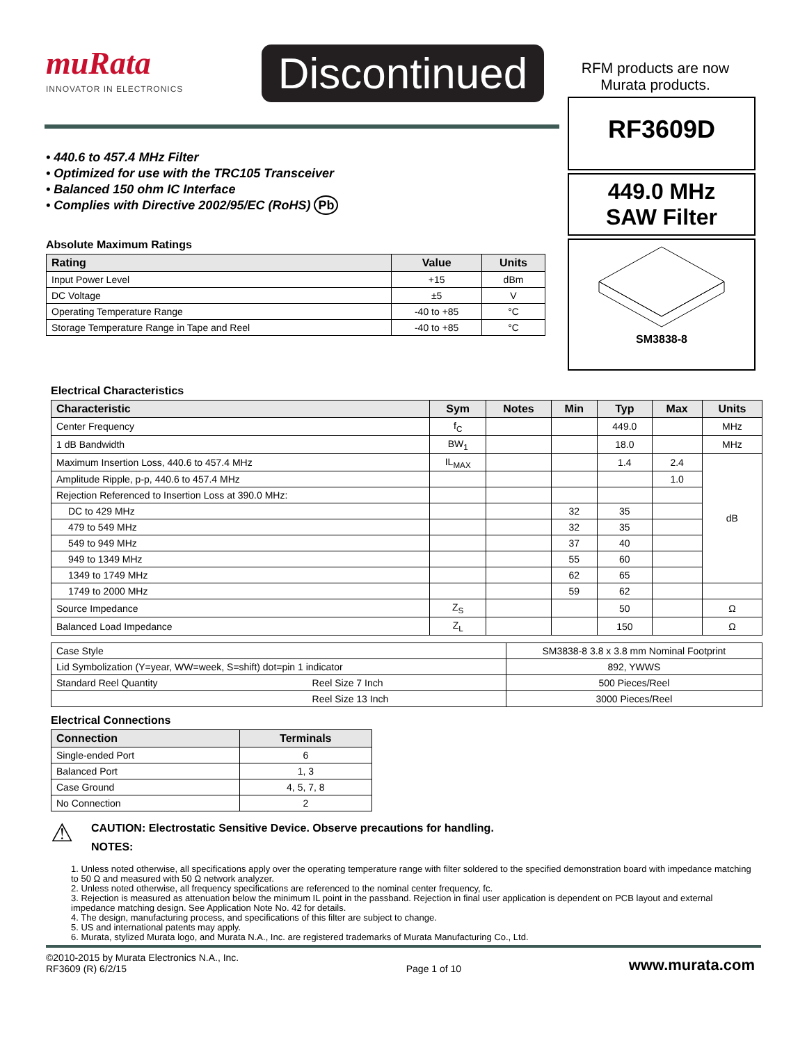muRata
INNOVATOR IN ELECTRONICS
Discontinued
RFM products are now Murata products.
• 440.6 to 457.4 MHz Filter
• Optimized for use with the TRC105 Transceiver
• Balanced 150 ohm IC Interface
• Complies with Directive 2002/95/EC (RoHS) Pb
Absolute Maximum Ratings
| Rating | Value | Units |
| --- | --- | --- |
| Input Power Level | +15 | dBm |
| DC Voltage | ±5 | V |
| Operating Temperature Range | -40 to +85 | °C |
| Storage Temperature Range in Tape and Reel | -40 to +85 | °C |
RF3609D
449.0 MHz
SAW Filter
SM3838-8
Electrical Characteristics
| Characteristic | Sym | Notes | Min | Typ | Max | Units |
| --- | --- | --- | --- | --- | --- | --- |
| Center Frequency | f<sub>C</sub> | | | 449.0 | | MHz |
| 1 dB Bandwidth | BW<sub>1</sub> | | | 18.0 | | MHz |
| Maximum Insertion Loss, 440.6 to 457.4 MHz | IL<sub>MAX</sub> | | | 1.4 | 2.4 | dB |
| Amplitude Ripple, p-p, 440.6 to 457.4 MHz | | | | | 1.0 | |
| Rejection Referenced to Insertion Loss at 390.0 MHz: | | | | | | |
| DC to 429 MHz | | | 32 | 35 | | |
| 479 to 549 MHz | | | 32 | 35 | | |
| 549 to 949 MHz | | | 37 | 40 | | |
| 949 to 1349 MHz | | | 55 | 60 | | |
| 1349 to 1749 MHz | | | 62 | 65 | | |
| 1749 to 2000 MHz | | | 59 | 62 | | |
| Source Impedance | Z<sub>S</sub> | | | 50 | | Ω |
| Balanced Load Impedance | Z<sub>L</sub> | | | 150 | | Ω |
| Case Style | | SM3838-8 3.8 x 3.8 mm Nominal Footprint |
| Lid Symbolization (Y=year, WW=week, S=shift) dot=pin 1 indicator | | 892, YWWS |
| Standard Reel Quantity | Reel Size 7 Inch | 500 Pieces/Reel |
| | Reel Size 13 Inch | 3000 Pieces/Reel |
Electrical Connections
| Connection | Terminals |
| --- | --- |
| Single-ended Port | 6 |
| Balanced Port | 1, 3 |
| Case Ground | 4, 5, 7, 8 |
| No Connection | 2 |
⚠
CAUTION: Electrostatic Sensitive Device. Observe precautions for handling.
NOTES:
1. Unless noted otherwise, all specifications apply over the operating temperature range with filter soldered to the specified demonstration board with impedance matching to 50 Ω and measured with 50 Ω network analyzer.
2. Unless noted otherwise, all frequency specifications are referenced to the nominal center frequency, fc.
3. Rejection is measured as attenuation below the minimum IL point in the passband. Rejection in final user application is dependent on PCB layout and external impedance matching design. See Application Note No. 42 for details.
4. The design, manufacturing process, and specifications of this filter are subject to change.
5. US and international patents may apply.
6. Murata, stylized Murata logo, and Murata N.A., Inc. are registered trademarks of Murata Manufacturing Co., Ltd.
©2010-2015 by Murata Electronics N.A., Inc.
RF3609 (R) 6/2/15
Page 1 of 10
www.murata.com